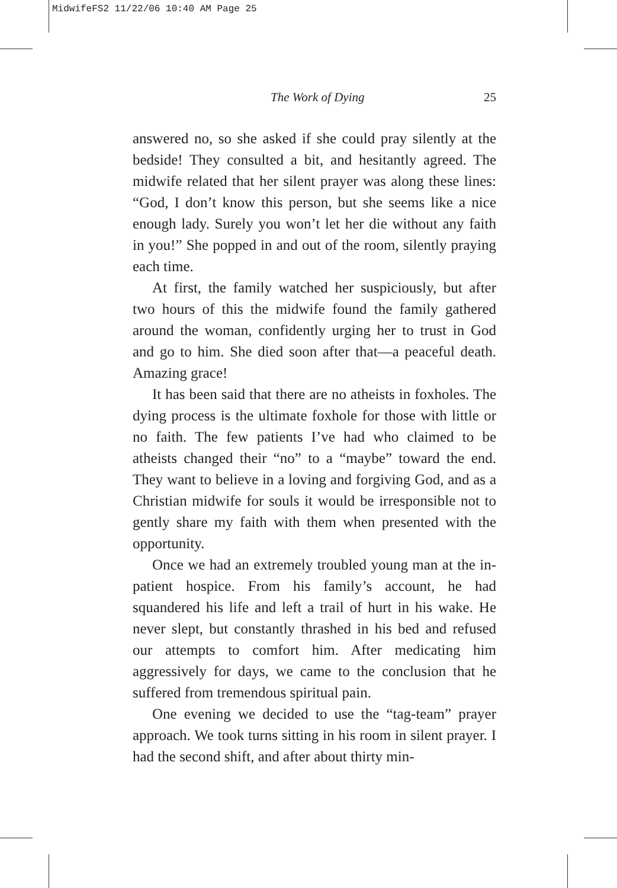MidwifeFS2 11/22/06 10:40 AM Page 25
The Work of Dying 25
answered no, so she asked if she could pray silently at the bedside! They consulted a bit, and hesitantly agreed. The midwife related that her silent prayer was along these lines: “God, I don’t know this person, but she seems like a nice enough lady. Surely you won’t let her die without any faith in you!” She popped in and out of the room, silently praying each time.
At first, the family watched her suspiciously, but after two hours of this the midwife found the family gathered around the woman, confidently urging her to trust in God and go to him. She died soon after that—a peaceful death. Amazing grace!
It has been said that there are no atheists in foxholes. The dying process is the ultimate foxhole for those with little or no faith. The few patients I’ve had who claimed to be atheists changed their “no” to a “maybe” toward the end. They want to believe in a loving and forgiving God, and as a Christian midwife for souls it would be irresponsible not to gently share my faith with them when presented with the opportunity.
Once we had an extremely troubled young man at the in-patient hospice. From his family’s account, he had squandered his life and left a trail of hurt in his wake. He never slept, but constantly thrashed in his bed and refused our attempts to comfort him. After medicating him aggressively for days, we came to the conclusion that he suffered from tremendous spiritual pain.
One evening we decided to use the “tag-team” prayer approach. We took turns sitting in his room in silent prayer. I had the second shift, and after about thirty min-